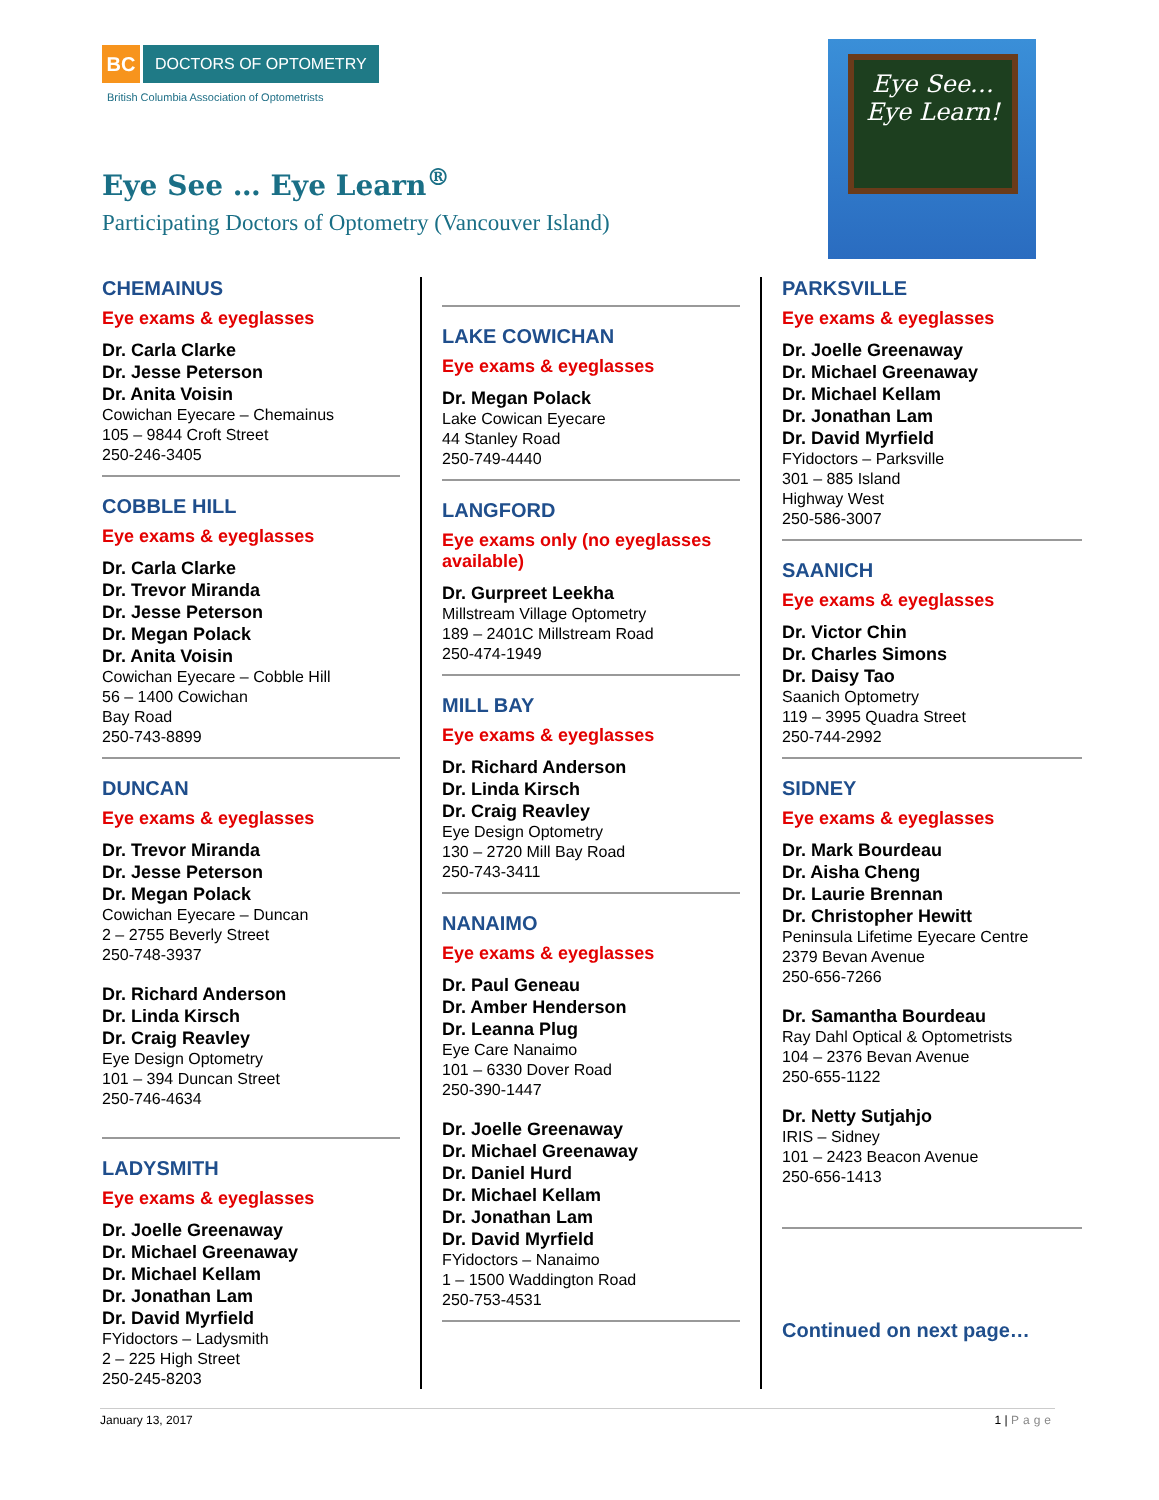BC
DOCTORS OF OPTOMETRY
British Columbia Association of Optometrists
Eye See … Eye Learn<sup>®</sup>
Participating Doctors of Optometry (Vancouver Island)
Eye See…
Eye Learn!
CHEMAINUS
Eye exams & eyeglasses
Dr. Carla Clarke
Dr. Jesse Peterson
Dr. Anita Voisin
Cowichan Eyecare – Chemainus
105 – 9844 Croft Street
250-246-3405
COBBLE HILL
Eye exams & eyeglasses
Dr. Carla Clarke
Dr. Trevor Miranda
Dr. Jesse Peterson
Dr. Megan Polack
Dr. Anita Voisin
Cowichan Eyecare – Cobble Hill
56 – 1400 Cowichan
Bay Road
250-743-8899
DUNCAN
Eye exams & eyeglasses
Dr. Trevor Miranda
Dr. Jesse Peterson
Dr. Megan Polack
Cowichan Eyecare – Duncan
2 – 2755 Beverly Street
250-748-3937
Dr. Richard Anderson
Dr. Linda Kirsch
Dr. Craig Reavley
Eye Design Optometry
101 – 394 Duncan Street
250-746-4634
LADYSMITH
Eye exams & eyeglasses
Dr. Joelle Greenaway
Dr. Michael Greenaway
Dr. Michael Kellam
Dr. Jonathan Lam
Dr. David Myrfield
FYidoctors – Ladysmith
2 – 225 High Street
250-245-8203
LAKE COWICHAN
Eye exams & eyeglasses
Dr. Megan Polack
Lake Cowican Eyecare
44 Stanley Road
250-749-4440
LANGFORD
Eye exams only (no eyeglasses available)
Dr. Gurpreet Leekha
Millstream Village Optometry
189 – 2401C Millstream Road
250-474-1949
MILL BAY
Eye exams & eyeglasses
Dr. Richard Anderson
Dr. Linda Kirsch
Dr. Craig Reavley
Eye Design Optometry
130 – 2720 Mill Bay Road
250-743-3411
NANAIMO
Eye exams & eyeglasses
Dr. Paul Geneau
Dr. Amber Henderson
Dr. Leanna Plug
Eye Care Nanaimo
101 – 6330 Dover Road
250-390-1447
Dr. Joelle Greenaway
Dr. Michael Greenaway
Dr. Daniel Hurd
Dr. Michael Kellam
Dr. Jonathan Lam
Dr. David Myrfield
FYidoctors – Nanaimo
1 – 1500 Waddington Road
250-753-4531
PARKSVILLE
Eye exams & eyeglasses
Dr. Joelle Greenaway
Dr. Michael Greenaway
Dr. Michael Kellam
Dr. Jonathan Lam
Dr. David Myrfield
FYidoctors – Parksville
301 – 885 Island
Highway West
250-586-3007
SAANICH
Eye exams & eyeglasses
Dr. Victor Chin
Dr. Charles Simons
Dr. Daisy Tao
Saanich Optometry
119 – 3995 Quadra Street
250-744-2992
SIDNEY
Eye exams & eyeglasses
Dr. Mark Bourdeau
Dr. Aisha Cheng
Dr. Laurie Brennan
Dr. Christopher Hewitt
Peninsula Lifetime Eyecare Centre
2379 Bevan Avenue
250-656-7266
Dr. Samantha Bourdeau
Ray Dahl Optical & Optometrists
104 – 2376 Bevan Avenue
250-655-1122
Dr. Netty Sutjahjo
IRIS – Sidney
101 – 2423 Beacon Avenue
250-656-1413
Continued on next page…
January 13, 2017 1 | Page